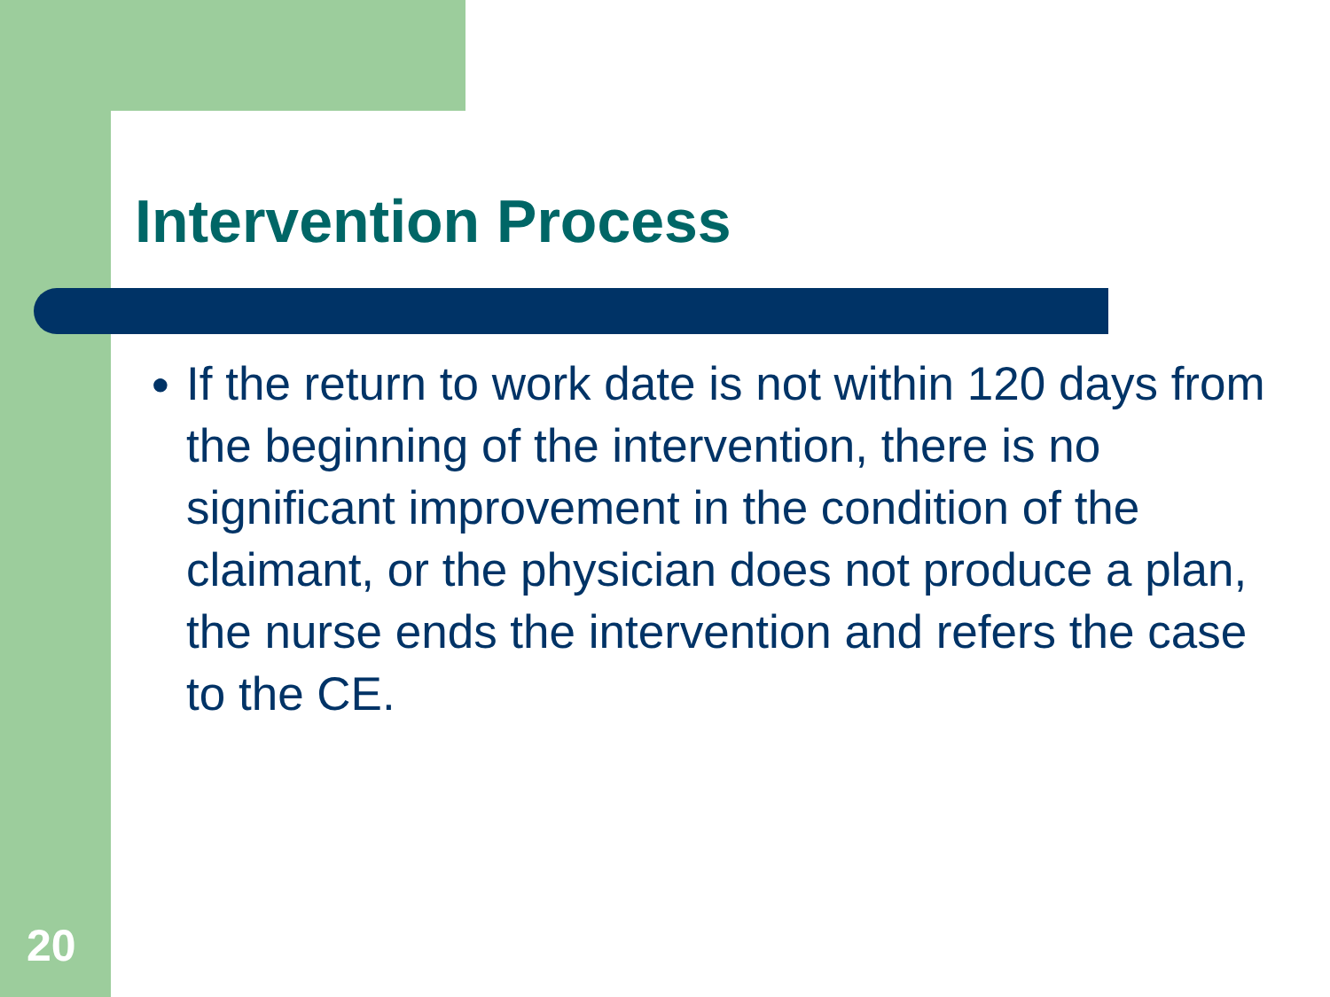Intervention Process
● If the return to work date is not within 120 days from the beginning of the intervention, there is no significant improvement in the condition of the claimant, or the physician does not produce a plan, the nurse ends the intervention and refers the case to the CE.
20